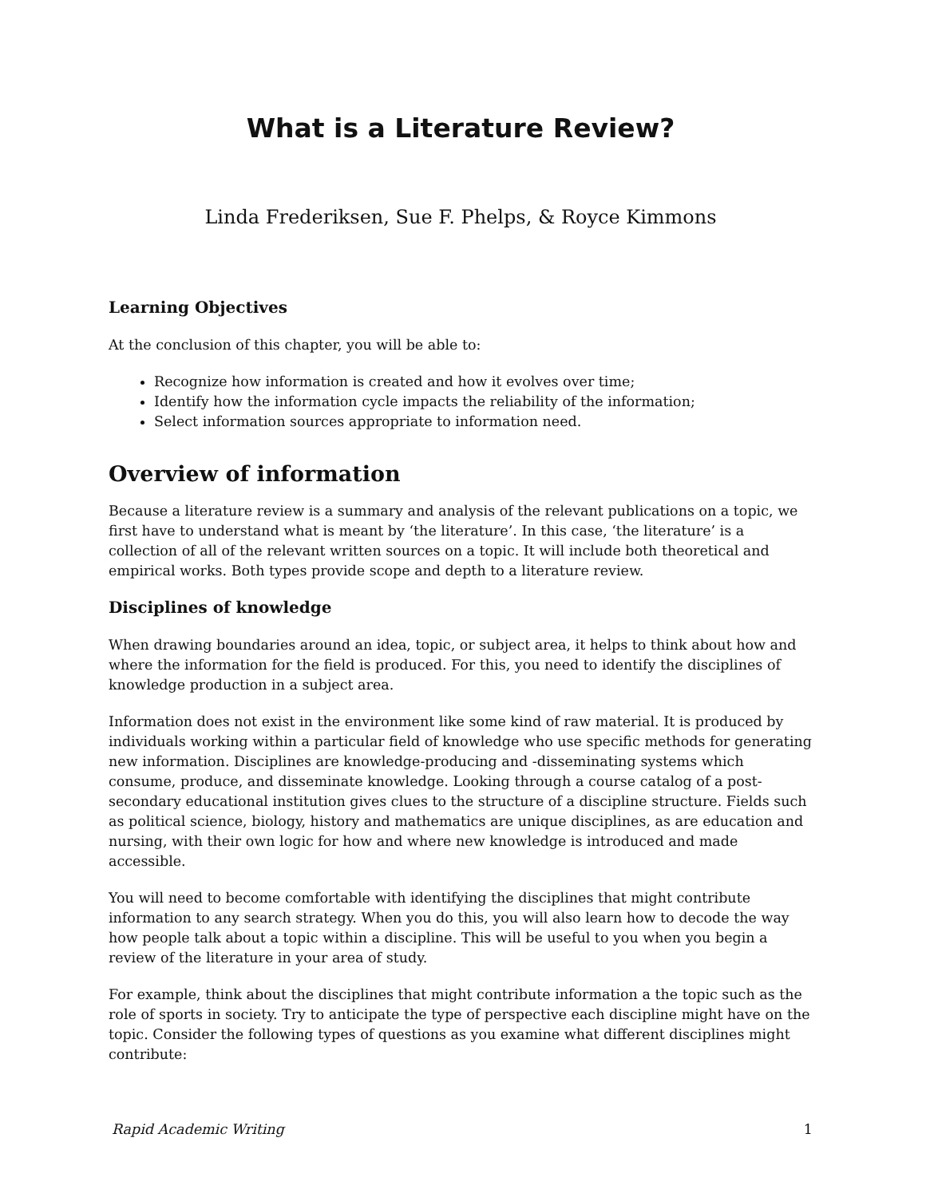What is a Literature Review?
Linda Frederiksen, Sue F. Phelps, & Royce Kimmons
Learning Objectives
At the conclusion of this chapter, you will be able to:
Recognize how information is created and how it evolves over time;
Identify how the information cycle impacts the reliability of the information;
Select information sources appropriate to information need.
Overview of information
Because a literature review is a summary and analysis of the relevant publications on a topic, we first have to understand what is meant by ‘the literature’. In this case, ‘the literature’ is a collection of all of the relevant written sources on a topic. It will include both theoretical and empirical works. Both types provide scope and depth to a literature review.
Disciplines of knowledge
When drawing boundaries around an idea, topic, or subject area, it helps to think about how and where the information for the field is produced. For this, you need to identify the disciplines of knowledge production in a subject area.
Information does not exist in the environment like some kind of raw material. It is produced by individuals working within a particular field of knowledge who use specific methods for generating new information. Disciplines are knowledge-producing and -disseminating systems which consume, produce, and disseminate knowledge. Looking through a course catalog of a post-secondary educational institution gives clues to the structure of a discipline structure. Fields such as political science, biology, history and mathematics are unique disciplines, as are education and nursing, with their own logic for how and where new knowledge is introduced and made accessible.
You will need to become comfortable with identifying the disciplines that might contribute information to any search strategy. When you do this, you will also learn how to decode the way how people talk about a topic within a discipline. This will be useful to you when you begin a review of the literature in your area of study.
For example, think about the disciplines that might contribute information a the topic such as the role of sports in society. Try to anticipate the type of perspective each discipline might have on the topic. Consider the following types of questions as you examine what different disciplines might contribute:
Rapid Academic Writing 1